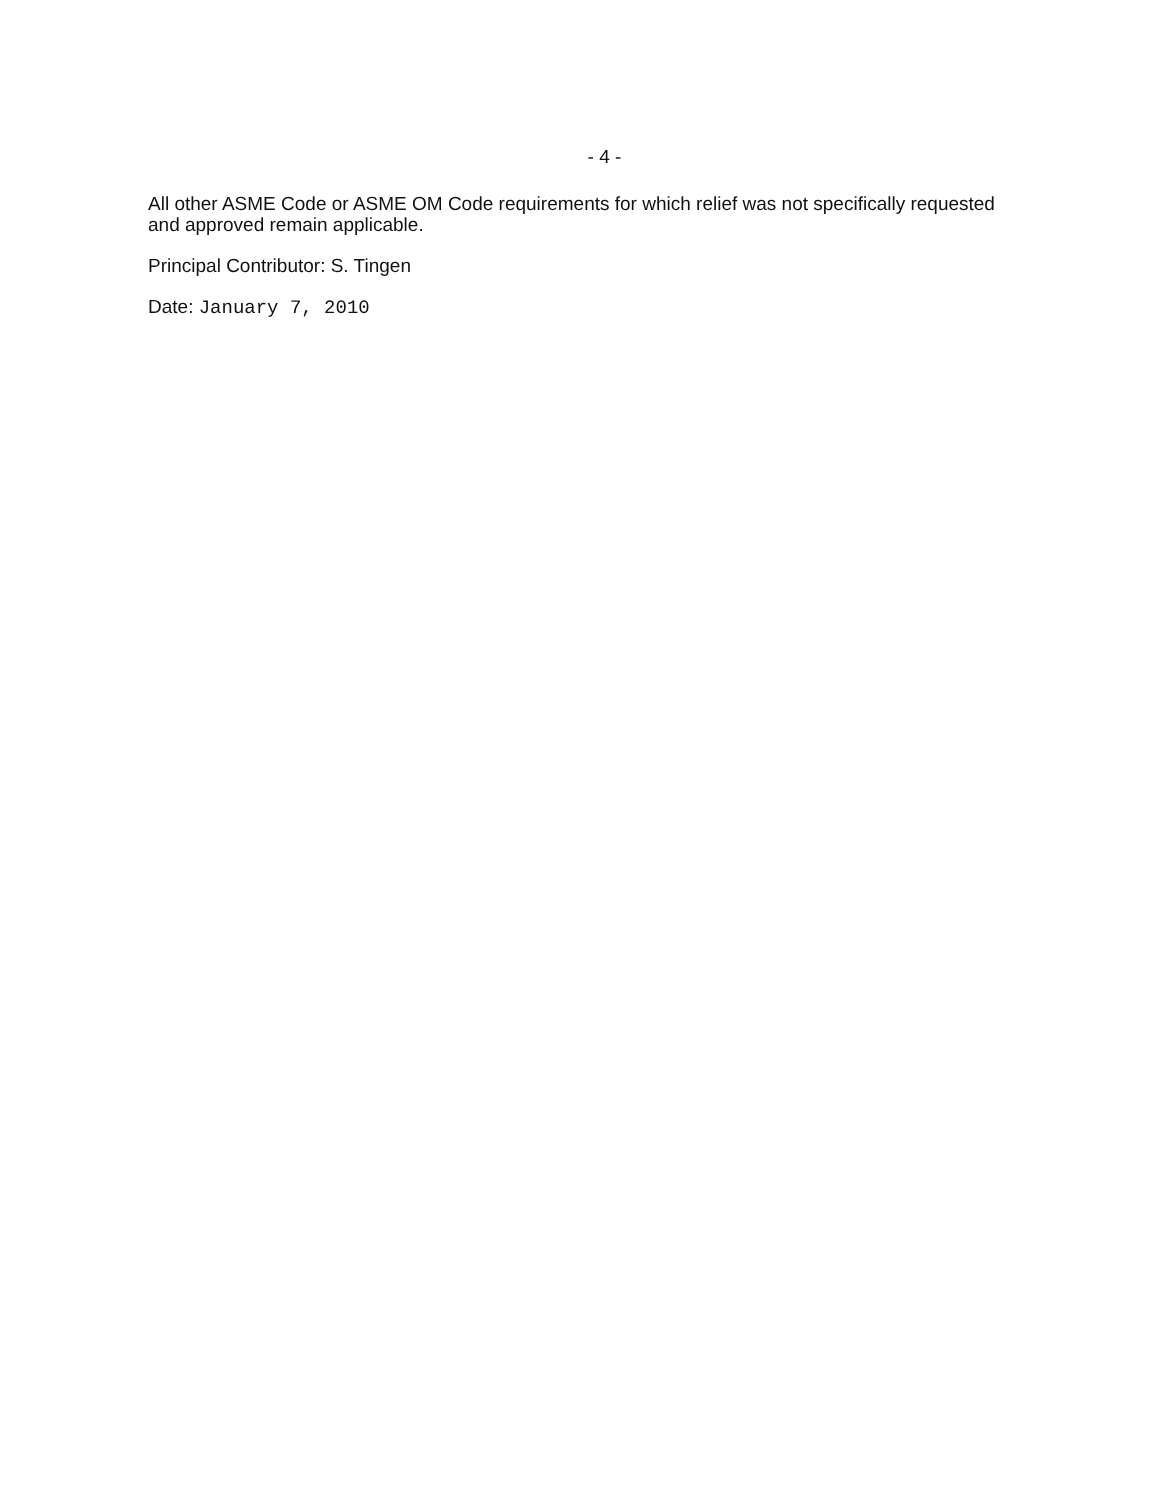- 4 -
All other ASME Code or ASME OM Code requirements for which relief was not specifically requested and approved remain applicable.
Principal Contributor: S. Tingen
Date: January 7, 2010